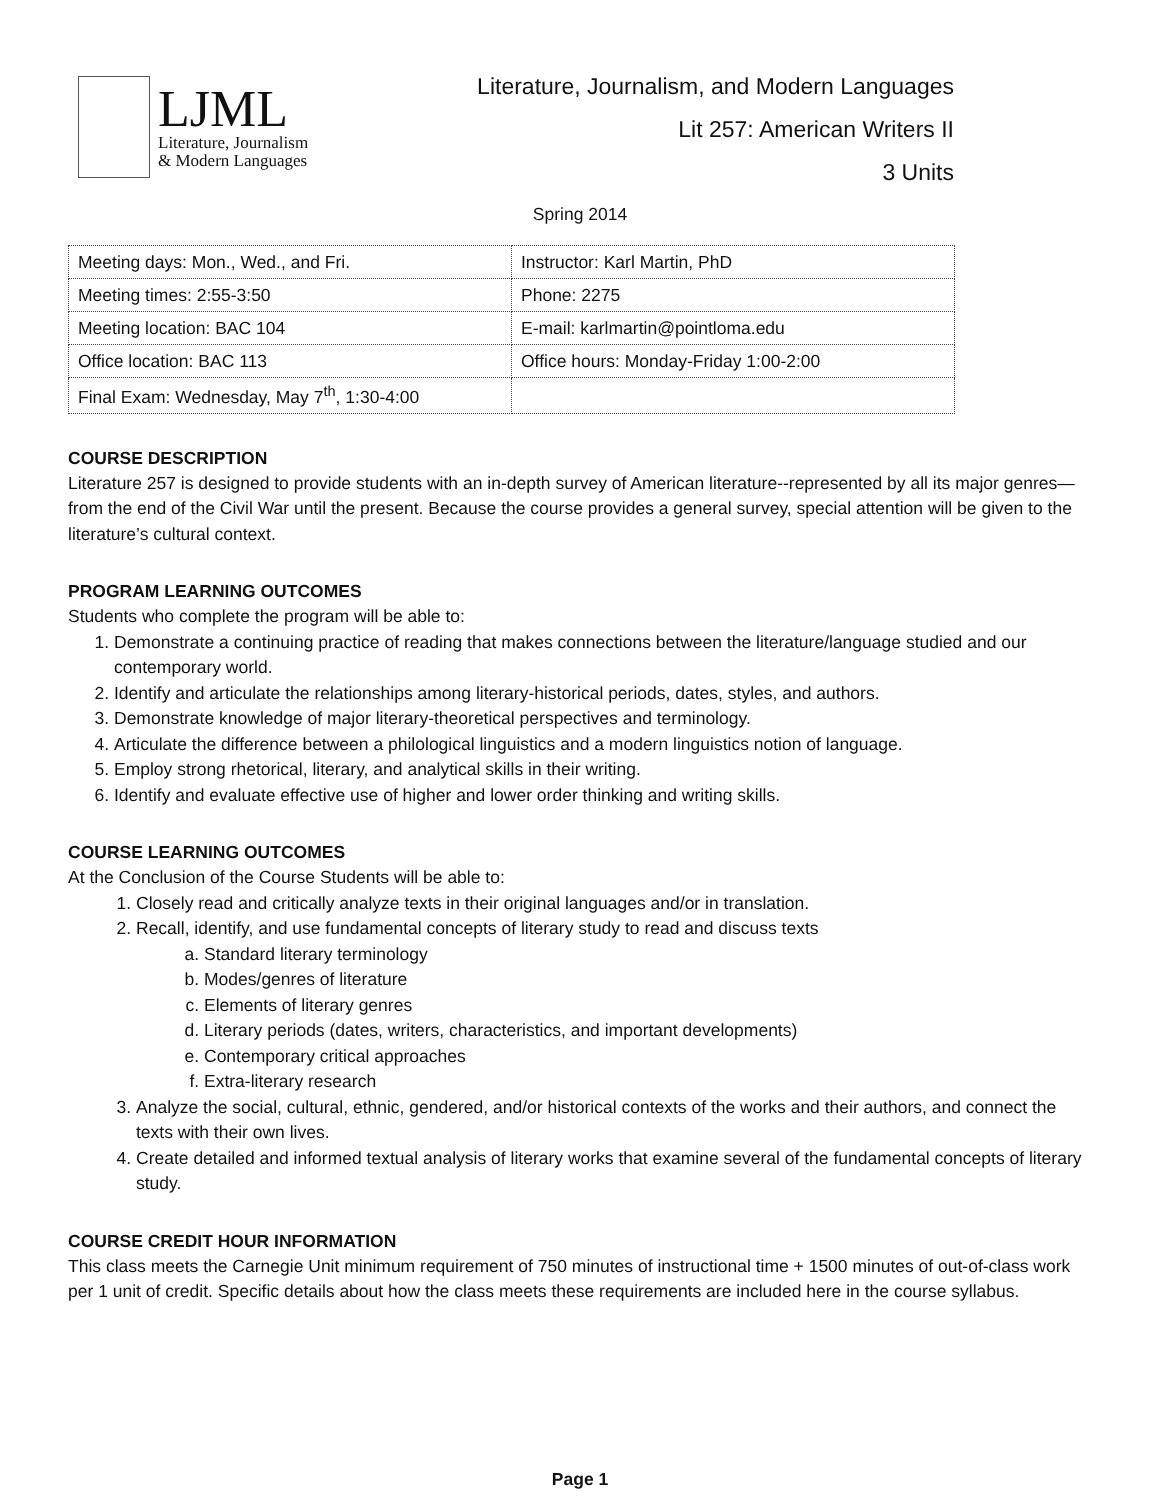LJML
Literature, Journalism
& Modern Languages
Literature, Journalism, and Modern Languages
Lit 257: American Writers II
3 Units
Spring 2014
| Meeting days: Mon., Wed., and Fri. | Instructor: Karl Martin, PhD |
| Meeting times: 2:55-3:50 | Phone: 2275 |
| Meeting location: BAC 104 | E-mail: karlmartin@pointloma.edu |
| Office location: BAC 113 | Office hours: Monday-Friday 1:00-2:00 |
| Final Exam: Wednesday, May 7<sup>th</sup>, 1:30-4:00 | |
COURSE DESCRIPTION
Literature 257 is designed to provide students with an in-depth survey of American literature--represented by all its major genres—from the end of the Civil War until the present. Because the course provides a general survey, special attention will be given to the literature’s cultural context.
PROGRAM LEARNING OUTCOMES
Students who complete the program will be able to:
1. Demonstrate a continuing practice of reading that makes connections between the literature/language studied and our contemporary world.
2. Identify and articulate the relationships among literary-historical periods, dates, styles, and authors.
3. Demonstrate knowledge of major literary-theoretical perspectives and terminology.
4. Articulate the difference between a philological linguistics and a modern linguistics notion of language.
5. Employ strong rhetorical, literary, and analytical skills in their writing.
6. Identify and evaluate effective use of higher and lower order thinking and writing skills.
COURSE LEARNING OUTCOMES
At the Conclusion of the Course Students will be able to:
1. Closely read and critically analyze texts in their original languages and/or in translation.
2. Recall, identify, and use fundamental concepts of literary study to read and discuss texts
a. Standard literary terminology
b. Modes/genres of literature
c. Elements of literary genres
d. Literary periods (dates, writers, characteristics, and important developments)
e. Contemporary critical approaches
f. Extra-literary research
3. Analyze the social, cultural, ethnic, gendered, and/or historical contexts of the works and their authors, and connect the texts with their own lives.
4. Create detailed and informed textual analysis of literary works that examine several of the fundamental concepts of literary study.
COURSE CREDIT HOUR INFORMATION
This class meets the Carnegie Unit minimum requirement of 750 minutes of instructional time + 1500 minutes of out-of-class work per 1 unit of credit. Specific details about how the class meets these requirements are included here in the course syllabus.
Page 1